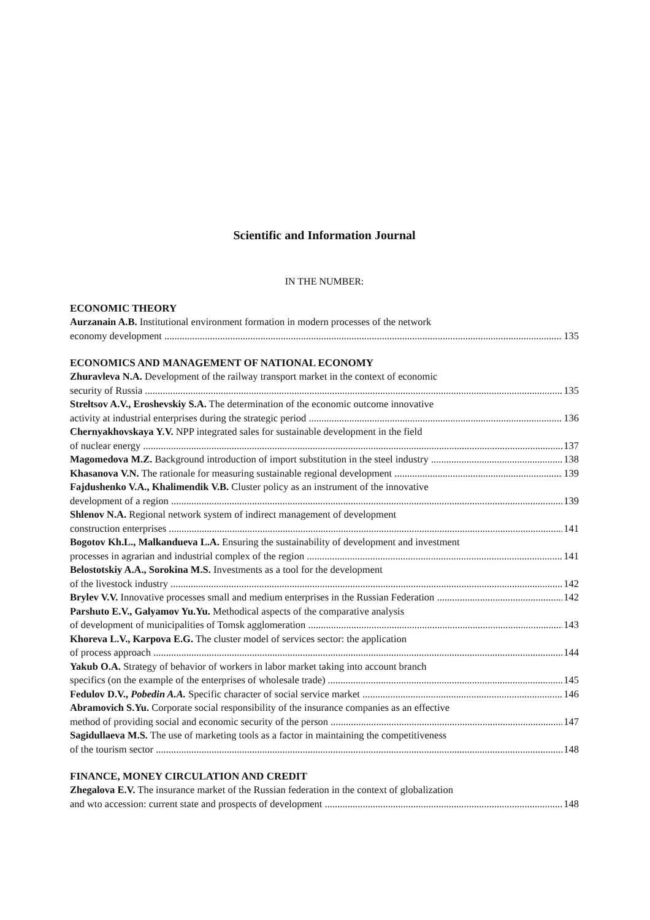Scientific and Information Journal
IN THE NUMBER:
ECONOMIC THEORY
Aurzanain A.B. Institutional environment formation in modern processes of the network
economy development 135
ECONOMICS AND MANAGEMENT OF NATIONAL ECONOMY
Zhuravleva N.A. Development of the railway transport market in the context of economic
security of Russia 135
Streltsov A.V., Eroshevskiy S.A. The determination of the economic outcome innovative
activity at industrial enterprises during the strategic period 136
Chernyakhovskaya Y.V. NPP integrated sales for sustainable development in the field
of nuclear energy 137
Magomedova M.Z. Background introduction of import substitution in the steel industry 138
Khasanova V.N. The rationale for measuring sustainable regional development 139
Fajdushenko V.A., Khalimendik V.B. Cluster policy as an instrument of the innovative
development of a region 139
Shlenov N.A. Regional network system of indirect management of development
construction enterprises 141
Bogotov Kh.L., Malkandueva L.A. Ensuring the sustainability of development and investment
processes in agrarian and industrial complex of the region 141
Belostotskiy A.A., Sorokina M.S. Investments as a tool for the development
of the livestock industry 142
Brylev V.V. Innovative processes small and medium enterprises in the Russian Federation 142
Parshuto E.V., Galyamov Yu.Yu. Methodical aspects of the comparative analysis
of development of municipalities of Tomsk agglomeration 143
Khoreva L.V., Karpova E.G. The cluster model of services sector: the application
of process approach 144
Yakub O.A. Strategy of behavior of workers in labor market taking into account branch
specifics (on the example of the enterprises of wholesale trade) 145
Fedulov D.V., Pobedin A.A. Specific character of social service market 146
Abramovich S.Yu. Corporate social responsibility of the insurance companies as an effective
method of providing social and economic security of the person 147
Sagidullaeva M.S. The use of marketing tools as a factor in maintaining the competitiveness
of the tourism sector 148
FINANCE, MONEY CIRCULATION AND CREDIT
Zhegalova E.V. The insurance market of the Russian federation in the context of globalization
and wto accession: current state and prospects of development 148